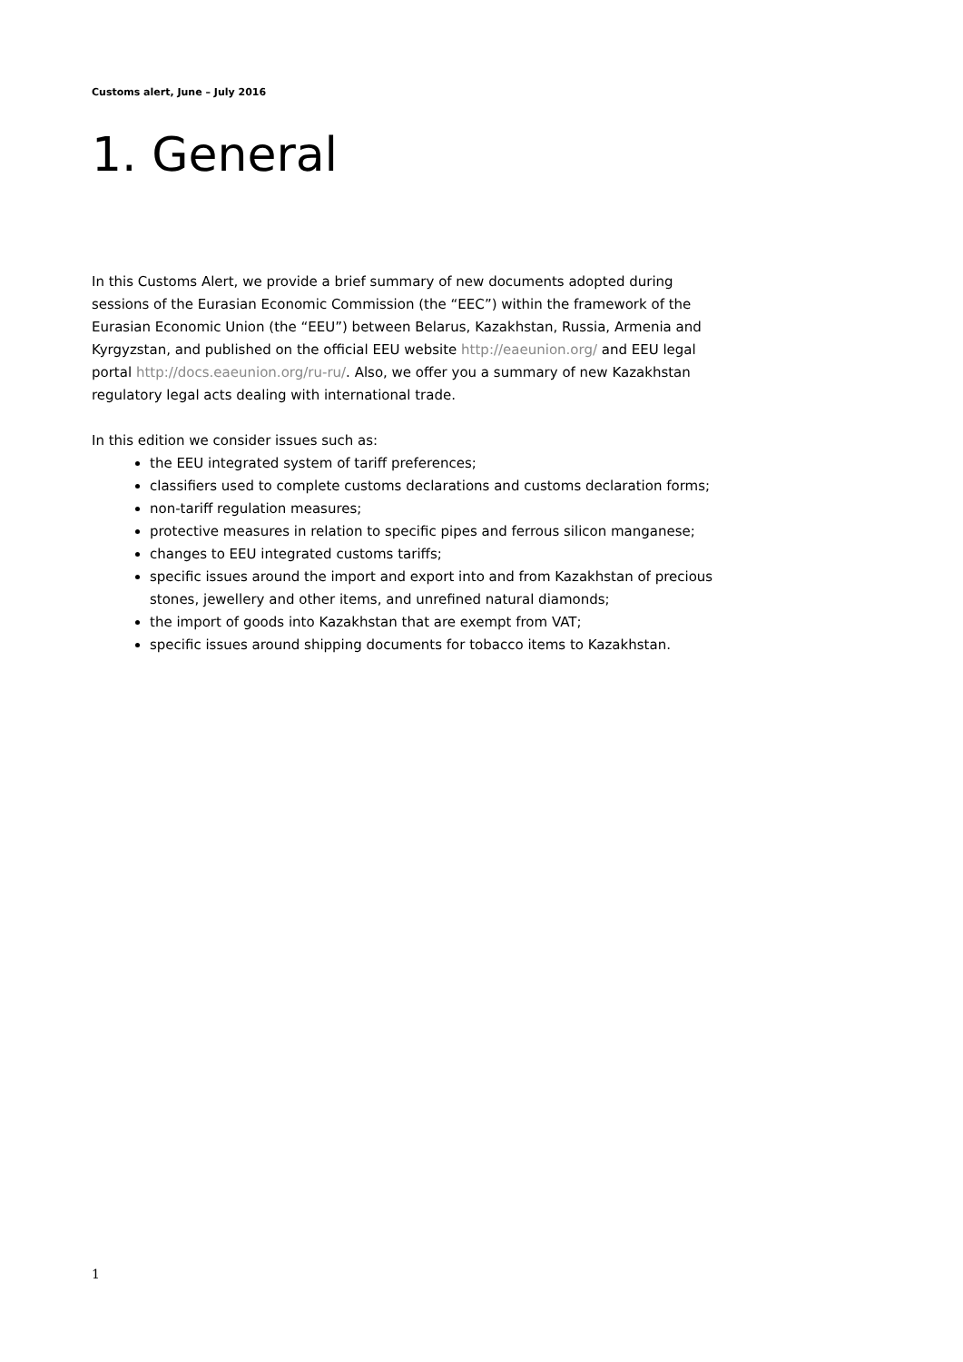Customs alert, June – July 2016
1. General
In this Customs Alert, we provide a brief summary of new documents adopted during sessions of the Eurasian Economic Commission (the “EEC”) within the framework of the Eurasian Economic Union (the “EEU”) between Belarus, Kazakhstan, Russia, Armenia and Kyrgyzstan, and published on the official EEU website http://eaeunion.org/ and EEU legal portal http://docs.eaeunion.org/ru-ru/. Also, we offer you a summary of new Kazakhstan regulatory legal acts dealing with international trade.
In this edition we consider issues such as:
the EEU integrated system of tariff preferences;
classifiers used to complete customs declarations and customs declaration forms;
non-tariff regulation measures;
protective measures in relation to specific pipes and ferrous silicon manganese;
changes to EEU integrated customs tariffs;
specific issues around the import and export into and from Kazakhstan of precious stones, jewellery and other items, and unrefined natural diamonds;
the import of goods into Kazakhstan that are exempt from VAT;
specific issues around shipping documents for tobacco items to Kazakhstan.
1